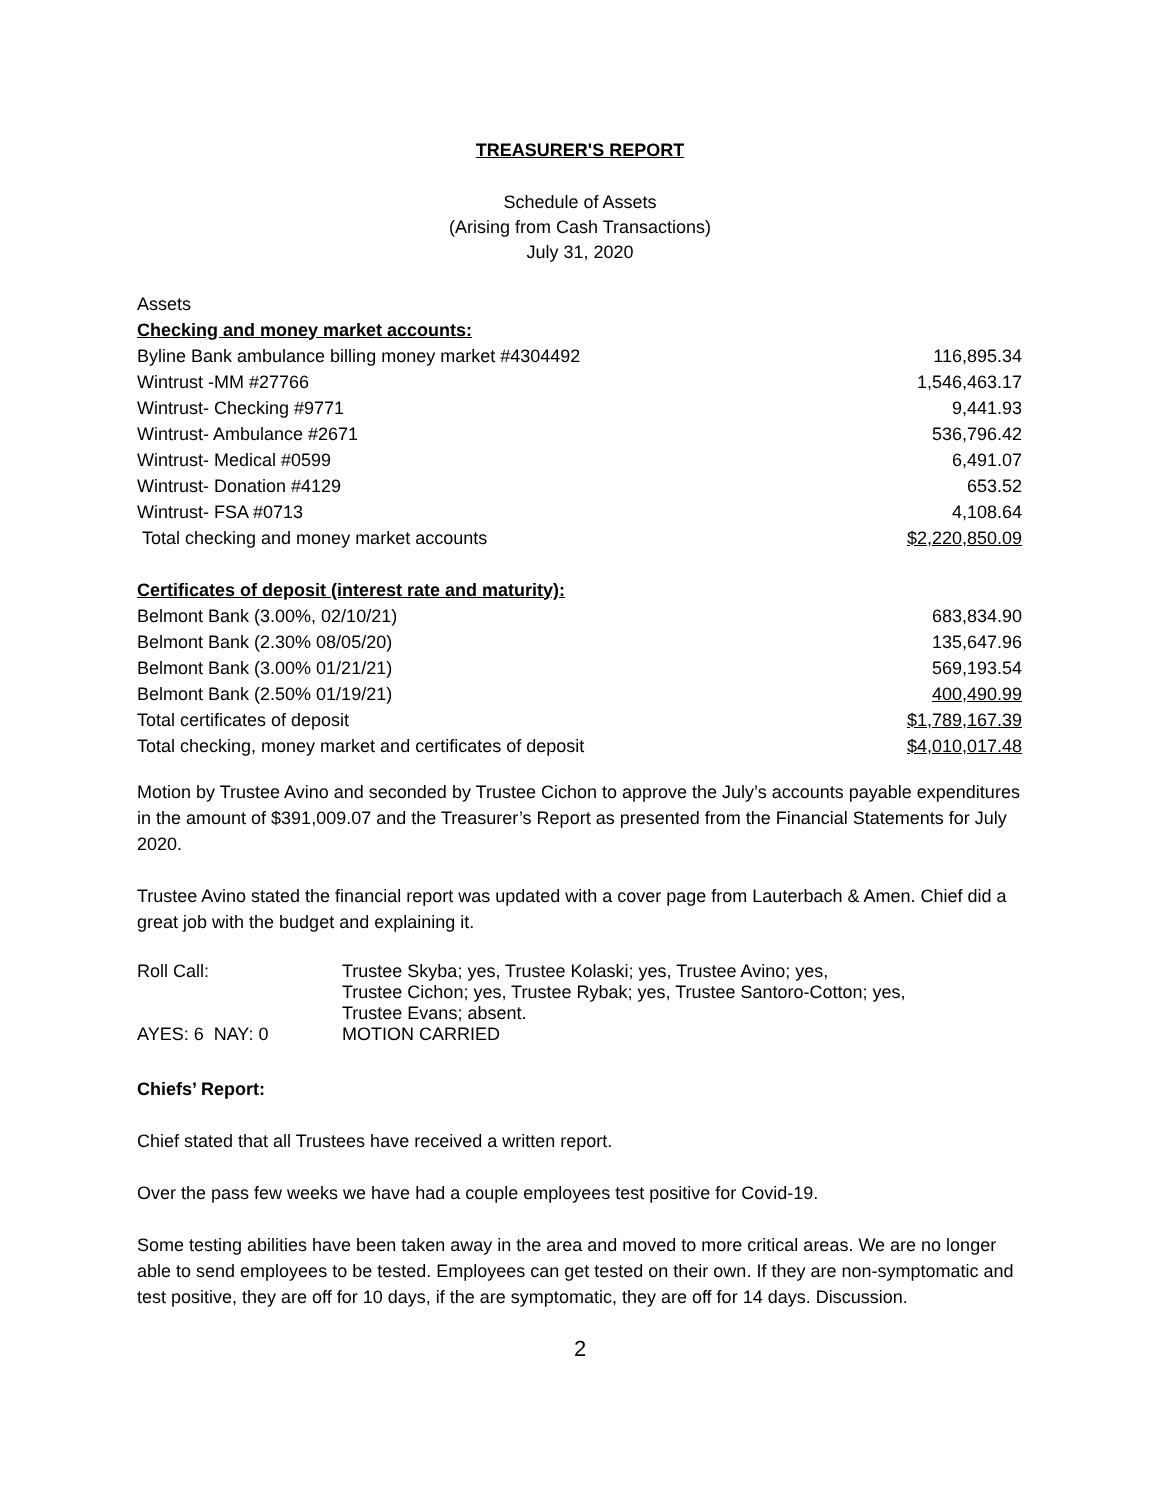TREASURER'S REPORT
Schedule of Assets
(Arising from Cash Transactions)
July 31, 2020
| Assets | |
| Checking and money market accounts: | |
| Byline Bank ambulance billing money market #4304492 | 116,895.34 |
| Wintrust -MM #27766 | 1,546,463.17 |
| Wintrust- Checking #9771 | 9,441.93 |
| Wintrust- Ambulance #2671 | 536,796.42 |
| Wintrust- Medical #0599 | 6,491.07 |
| Wintrust- Donation #4129 | 653.52 |
| Wintrust- FSA #0713 | 4,108.64 |
| Total checking and money market accounts | $2,220,850.09 |
| Certificates of deposit (interest rate and maturity): | |
| Belmont Bank (3.00%, 02/10/21) | 683,834.90 |
| Belmont Bank (2.30% 08/05/20) | 135,647.96 |
| Belmont Bank (3.00% 01/21/21) | 569,193.54 |
| Belmont Bank (2.50% 01/19/21) | 400,490.99 |
| Total certificates of deposit | $1,789,167.39 |
| Total checking, money market and certificates of deposit | $4,010,017.48 |
Motion by Trustee Avino and seconded by Trustee Cichon to approve the July’s accounts payable expenditures in the amount of $391,009.07 and the Treasurer’s Report as presented from the Financial Statements for July 2020.
Trustee Avino stated the financial report was updated with a cover page from Lauterbach & Amen. Chief did a great job with the budget and explaining it.
| Roll Call: | Trustee Skyba; yes, Trustee Kolaski; yes, Trustee Avino; yes, Trustee Cichon; yes, Trustee Rybak; yes, Trustee Santoro-Cotton; yes, Trustee Evans; absent. |
| AYES: 6 NAY: 0 | MOTION CARRIED |
Chiefs’ Report:
Chief stated that all Trustees have received a written report.
Over the pass few weeks we have had a couple employees test positive for Covid-19.
Some testing abilities have been taken away in the area and moved to more critical areas. We are no longer able to send employees to be tested. Employees can get tested on their own. If they are non-symptomatic and test positive, they are off for 10 days, if the are symptomatic, they are off for 14 days. Discussion.
2